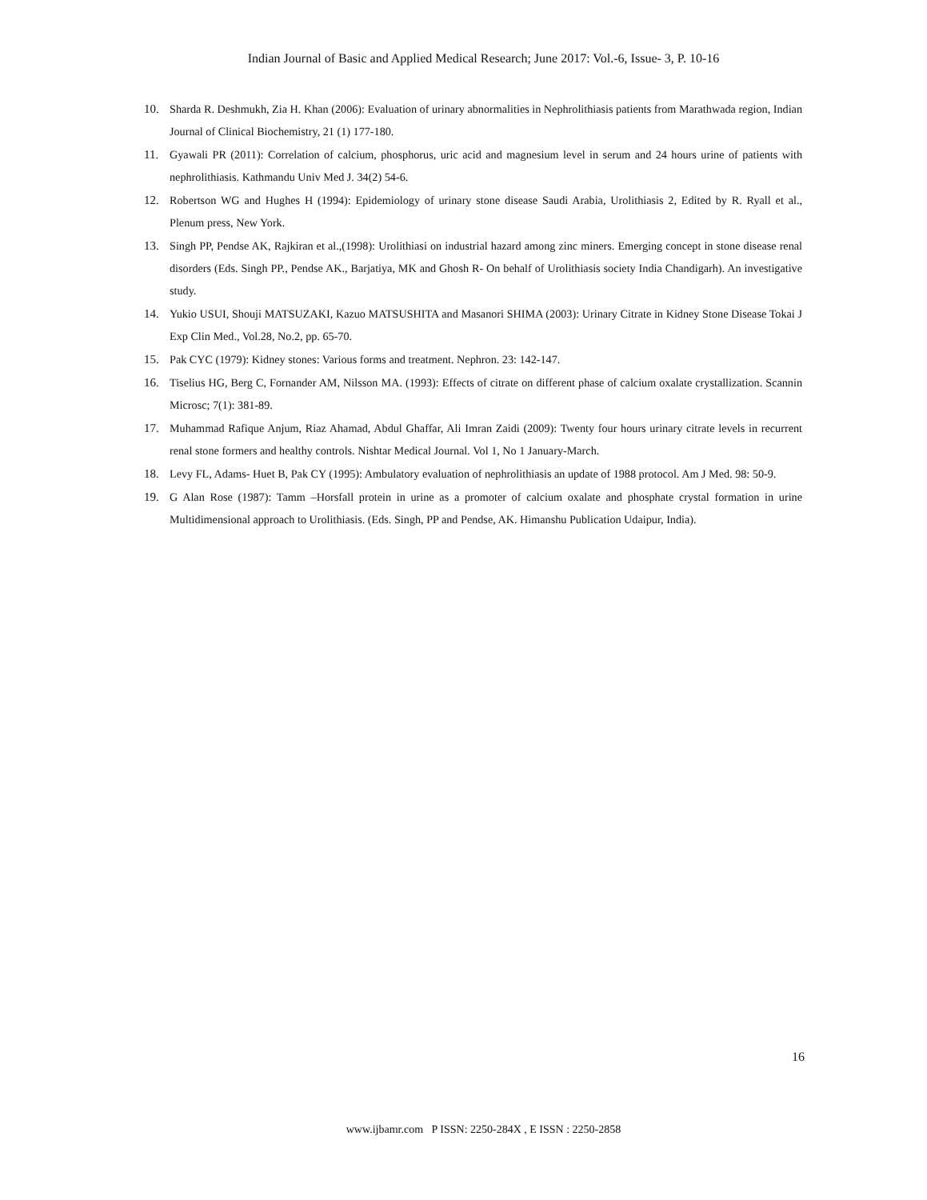Indian Journal of Basic and Applied Medical Research; June 2017: Vol.-6, Issue- 3, P. 10-16
10. Sharda R. Deshmukh, Zia H. Khan (2006): Evaluation of urinary abnormalities in Nephrolithiasis patients from Marathwada region, Indian Journal of Clinical Biochemistry, 21 (1) 177-180.
11. Gyawali PR (2011): Correlation of calcium, phosphorus, uric acid and magnesium level in serum and 24 hours urine of patients with nephrolithiasis. Kathmandu Univ Med J. 34(2) 54-6.
12. Robertson WG and Hughes H (1994): Epidemiology of urinary stone disease Saudi Arabia, Urolithiasis 2, Edited by R. Ryall et al., Plenum press, New York.
13. Singh PP, Pendse AK, Rajkiran et al.,(1998): Urolithiasi on industrial hazard among zinc miners. Emerging concept in stone disease renal disorders (Eds. Singh PP., Pendse AK., Barjatiya, MK and Ghosh R- On behalf of Urolithiasis society India Chandigarh). An investigative study.
14. Yukio USUI, Shouji MATSUZAKI, Kazuo MATSUSHITA and Masanori SHIMA (2003): Urinary Citrate in Kidney Stone Disease Tokai J Exp Clin Med., Vol.28, No.2, pp. 65-70.
15. Pak CYC (1979): Kidney stones: Various forms and treatment. Nephron. 23: 142-147.
16. Tiselius HG, Berg C, Fornander AM, Nilsson MA. (1993): Effects of citrate on different phase of calcium oxalate crystallization. Scannin Microsc; 7(1): 381-89.
17. Muhammad Rafique Anjum, Riaz Ahamad, Abdul Ghaffar, Ali Imran Zaidi (2009): Twenty four hours urinary citrate levels in recurrent renal stone formers and healthy controls. Nishtar Medical Journal. Vol 1, No 1 January-March.
18. Levy FL, Adams- Huet B, Pak CY (1995): Ambulatory evaluation of nephrolithiasis an update of 1988 protocol. Am J Med. 98: 50-9.
19. G Alan Rose (1987): Tamm –Horsfall protein in urine as a promoter of calcium oxalate and phosphate crystal formation in urine Multidimensional approach to Urolithiasis. (Eds. Singh, PP and Pendse, AK. Himanshu Publication Udaipur, India).
16
www.ijbamr.com P ISSN: 2250-284X , E ISSN : 2250-2858